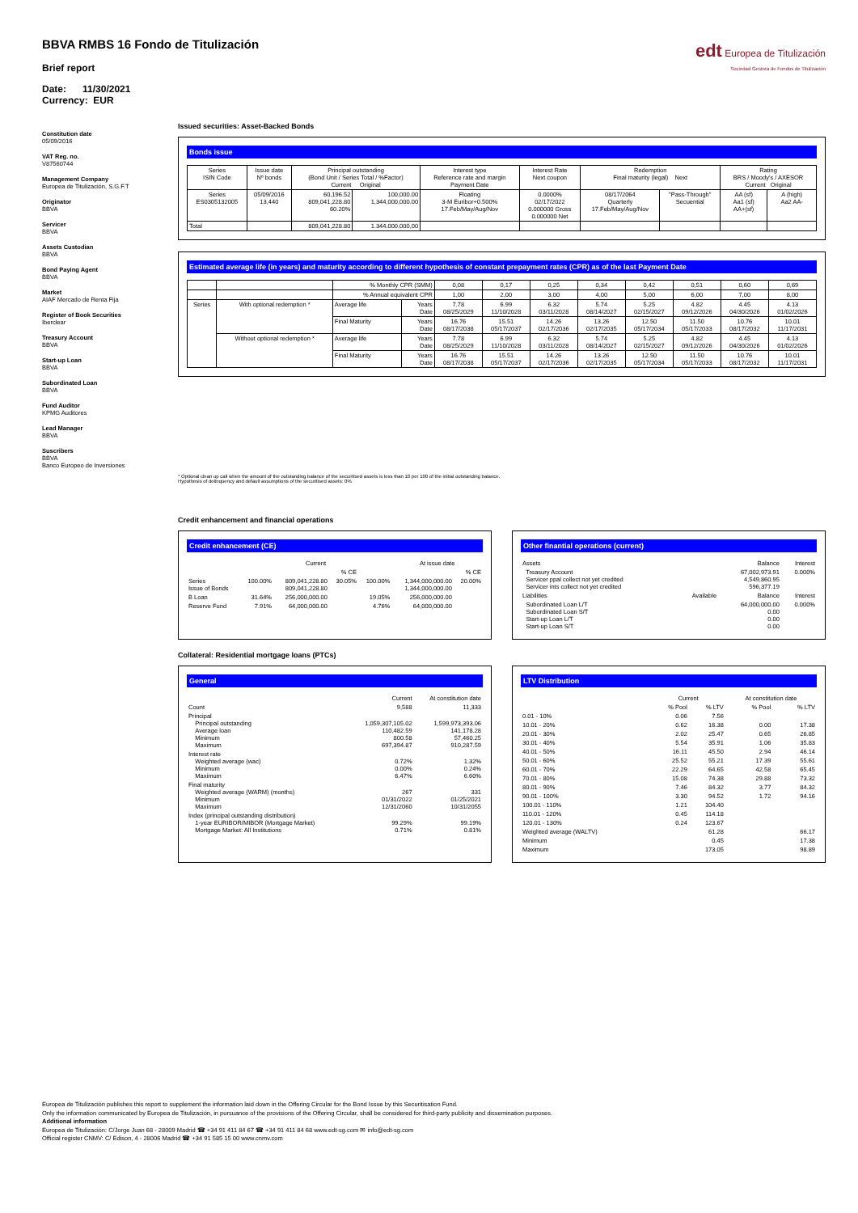edt Europea de Titulización
Sociedad Gestora de Fondos de Titulización
BBVA RMBS 16 Fondo de Titulización
Brief report
Date: 11/30/2021
Currency: EUR
Constitution date
05/09/2016
VAT Reg. no.
V87560744
Management Company
Europea de Titulización, S.G.F.T
Originator
BBVA
Servicer
BBVA
Assets Custodian
BBVA
Bond Paying Agent
BBVA
Market
AIAF Mercado de Renta Fija
Register of Book Securities
Iberclear
Treasury Account
BBVA
Start-up Loan
BBVA
Subordinated Loan
BBVA
Fund Auditor
KPMG Auditores
Lead Manager
BBVA
Suscribers
BBVA
Banco Europeo de Inversiones
Issued securities: Asset-Backed Bonds
Bonds issue
| Series ISIN Code | Issue date Nº bonds | Principal outstanding (Bond Unit / Series Total / %Factor) Current Original | | Interest type Reference rate and margin Payment Date | Interest Rate Next coupon | Redemption Final maturity (legal) Next | | Rating BRS / Moody's / AXESOR Current Original | |
| --- | --- | --- | --- | --- | --- | --- | --- | --- | --- |
| Series ES0305132005 | 05/09/2016 13,440 | 60,196.52 809,041,228.80 60.20% | 100,000.00 1,344,000,000.00 | Floating 3-M Euribor+0.500% 17.Feb/May/Aug/Nov | 0.0000% 02/17/2022 0.000000 Gross 0.000000 Net | 08/17/2064 Quarterly 17.Feb/May/Aug/Nov | "Pass-Through" Secuential | AA (sf) Aa1 (sf) AA+(sf) | A (high) Aa2 AA- |
| Total | | 809,041,228.80 | 1.344.000.000,00 | | | | | | |
Estimated average life (in years) and maturity according to different hypothesis of constant prepayment rates (CPR) as of the last Payment Date
| | | % Monthly CPR (SMM) | | 0,08 | 0,17 | 0,25 | 0,34 | 0,42 | 0,51 | 0,60 | 0,69 |
| | | % Annual equivalent CPR | | 1,00 | 2,00 | 3,00 | 4,00 | 5,00 | 6,00 | 7,00 | 8,00 |
| Series | With optional redemption * | Average life | Years Date | 7.78 08/25/2029 | 6.99 11/10/2028 | 6.32 03/11/2028 | 5.74 08/14/2027 | 5.25 02/15/2027 | 4.82 09/12/2026 | 4.45 04/30/2026 | 4.13 01/02/2026 |
| | | Final Maturity | Years Date | 16.76 08/17/2038 | 15.51 05/17/2037 | 14.26 02/17/2036 | 13.26 02/17/2035 | 12.50 05/17/2034 | 11.50 05/17/2033 | 10.76 08/17/2032 | 10.01 11/17/2031 |
| | Without optional redemption * | Average life | Years Date | 7.78 08/25/2029 | 6.99 11/10/2028 | 6.32 03/11/2028 | 5.74 08/14/2027 | 5.25 02/15/2027 | 4.82 09/12/2026 | 4.45 04/30/2026 | 4.13 01/02/2026 |
| | | Final Maturity | Years Date | 16.76 08/17/2038 | 15.51 05/17/2037 | 14.26 02/17/2036 | 13.26 02/17/2035 | 12.50 05/17/2034 | 11.50 05/17/2033 | 10.76 08/17/2032 | 10.01 11/17/2031 |
* Optional clean up call when the amount of the outstanding balance of the securitised assets is less than 10 per 100 of the initial outstanding balance.
Hypothesis of delinquency and default assumptions of the securitised assets: 0%
Credit enhancement and financial operations
Credit enhancement (CE)
| | | Current | | | At issue date | |
| | | | % CE | | | % CE |
| Series Issue of Bonds | 100.00% | 809,041,228.80 809,041,228.80 | 30.05% | 100.00% | 1,344,000,000.00 1,344,000,000.00 | 20.00% |
| B Loan | 31.64% | 256,000,000.00 | | 19.05% | 256,000,000.00 | |
| Reserve Fund | 7.91% | 64,000,000.00 | | 4.76% | 64,000,000.00 | |
Other finantial operations (current)
| Assets | | Balance | Interest |
| Treasury Account Servicer ppal collect not yet credited Servicer ints collect not yet credited | | 67,002,973.91 4,549,860.95 596,377.19 | 0.000% |
| Liabilities | Available | Balance | Interest |
| Subordinated Loan L/T Subordinated Loan S/T Start-up Loan L/T Start-up Loan S/T | | 64,000,000.00 0.00 0.00 0.00 | 0.000% |
Collateral: Residential mortgage loans (PTCs)
General
| | Current | At constitution date |
| Count | 9,588 | 11,333 |
| Principal Principal outstanding Average loan Minimum Maximum | 1,059,307,105.02 110,482.59 800.58 697,394.87 | 1,599,973,393.06 141,178.28 57,460.25 910,287.59 |
| Interest rate Weighted average (wac) Minimum Maximum | 0.72% 0.00% 6.47% | 1.32% 0.24% 6.60% |
| Final maturity Weighted average (WARM) (months) Minimum Maximum | 267 01/31/2022 12/31/2060 | 331 01/25/2021 10/31/2055 |
| Index (principal outstanding distribution) 1-year EURIBOR/MIBOR (Mortgage Market) Mortgage Market: All Institutions | 99.29% 0.71% | 99.19% 0.81% |
LTV Distribution
| | Current | | At constitution date | |
| | % Pool | % LTV | % Pool | % LTV |
| 0.01 - 10% | 0.06 | 7.56 | | |
| 10.01 - 20% | 0.62 | 16.38 | 0.00 | 17.38 |
| 20.01 - 30% | 2.02 | 25.47 | 0.65 | 26.85 |
| 30.01 - 40% | 5.54 | 35.91 | 1.06 | 35.83 |
| 40.01 - 50% | 16.11 | 45.50 | 2.94 | 46.14 |
| 50.01 - 60% | 25.52 | 55.21 | 17.39 | 55.61 |
| 60.01 - 70% | 22.29 | 64.65 | 42.58 | 65.45 |
| 70.01 - 80% | 15.08 | 74.38 | 29.88 | 73.32 |
| 80.01 - 90% | 7.46 | 84.32 | 3.77 | 84.32 |
| 90.01 - 100% | 3.30 | 94.52 | 1.72 | 94.16 |
| 100.01 - 110% | 1.21 | 104.40 | | |
| 110.01 - 120% | 0.45 | 114.18 | | |
| 120.01 - 130% | 0.24 | 123.67 | | |
| Weighted average (WALTV) | | 61.28 | | 66.17 |
| Minimum | | 0.45 | | 17.38 |
| Maximum | | 173.05 | | 98.89 |
Europea de Titulización publishes this report to supplement the information laid down in the Offering Circular for the Bond Issue by this Securitisation Fund.
Only the information communicated by Europea de Titulización, in pursuance of the provisions of the Offering Circular, shall be considered for third-party publicity and dissemination purposes.
Additional information
Europea de Titulización: C/Jorge Juan 68 - 28009 Madrid ☎ +34 91 411 84 67 ☎ +34 91 411 84 68 www.edt-sg.com ✉ info@edt-sg.com
Official register CNMV: C/ Edison, 4 - 28006 Madrid ☎ +34 91 585 15 00 www.cnmv.com